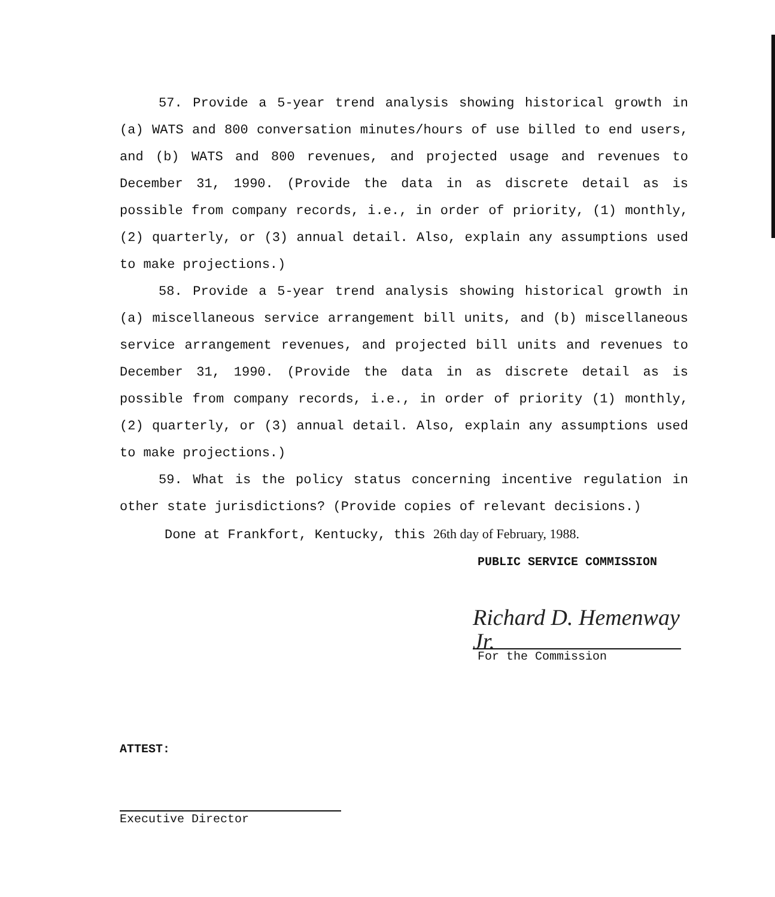57. Provide a 5-year trend analysis showing historical growth in (a) WATS and 800 conversation minutes/hours of use billed to end users, and (b) WATS and 800 revenues, and projected usage and revenues to December 31, 1990. (Provide the data in as discrete detail as is possible from company records, i.e., in order of priority, (1) monthly, (2) quarterly, or (3) annual detail. Also, explain any assumptions used to make projections.)
58. Provide a 5-year trend analysis showing historical growth in (a) miscellaneous service arrangement bill units, and (b) miscellaneous service arrangement revenues, and projected bill units and revenues to December 31, 1990. (Provide the data in as discrete detail as is possible from company records, i.e., in order of priority (1) monthly, (2) quarterly, or (3) annual detail. Also, explain any assumptions used to make projections.)
59. What is the policy status concerning incentive regulation in other state jurisdictions? (Provide copies of relevant decisions.)
Done at Frankfort, Kentucky, this 26th day of February, 1988.
PUBLIC SERVICE COMMISSION
Richard D. Hemenway Jr.
For the Commission
ATTEST:
Executive Director